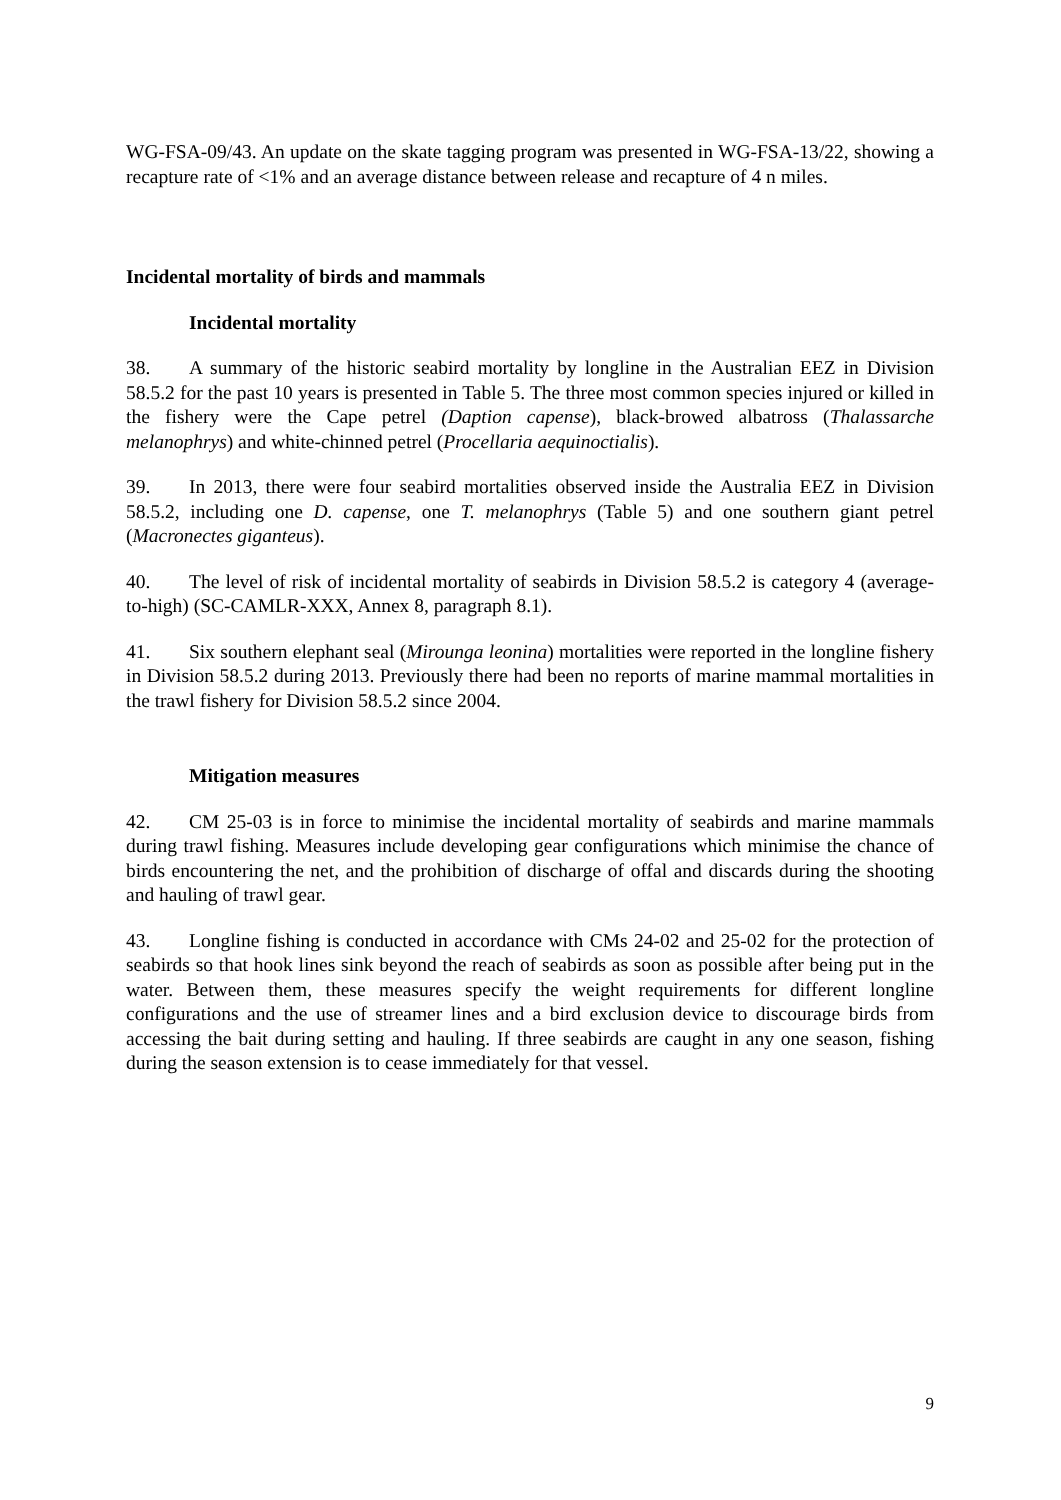WG-FSA-09/43. An update on the skate tagging program was presented in WG-FSA-13/22, showing a recapture rate of <1% and an average distance between release and recapture of 4 n miles.
Incidental mortality of birds and mammals
Incidental mortality
38. A summary of the historic seabird mortality by longline in the Australian EEZ in Division 58.5.2 for the past 10 years is presented in Table 5. The three most common species injured or killed in the fishery were the Cape petrel (Daption capense), black-browed albatross (Thalassarche melanophrys) and white-chinned petrel (Procellaria aequinoctialis).
39. In 2013, there were four seabird mortalities observed inside the Australia EEZ in Division 58.5.2, including one D. capense, one T. melanophrys (Table 5) and one southern giant petrel (Macronectes giganteus).
40. The level of risk of incidental mortality of seabirds in Division 58.5.2 is category 4 (average-to-high) (SC-CAMLR-XXX, Annex 8, paragraph 8.1).
41. Six southern elephant seal (Mirounga leonina) mortalities were reported in the longline fishery in Division 58.5.2 during 2013. Previously there had been no reports of marine mammal mortalities in the trawl fishery for Division 58.5.2 since 2004.
Mitigation measures
42. CM 25-03 is in force to minimise the incidental mortality of seabirds and marine mammals during trawl fishing. Measures include developing gear configurations which minimise the chance of birds encountering the net, and the prohibition of discharge of offal and discards during the shooting and hauling of trawl gear.
43. Longline fishing is conducted in accordance with CMs 24-02 and 25-02 for the protection of seabirds so that hook lines sink beyond the reach of seabirds as soon as possible after being put in the water. Between them, these measures specify the weight requirements for different longline configurations and the use of streamer lines and a bird exclusion device to discourage birds from accessing the bait during setting and hauling. If three seabirds are caught in any one season, fishing during the season extension is to cease immediately for that vessel.
9